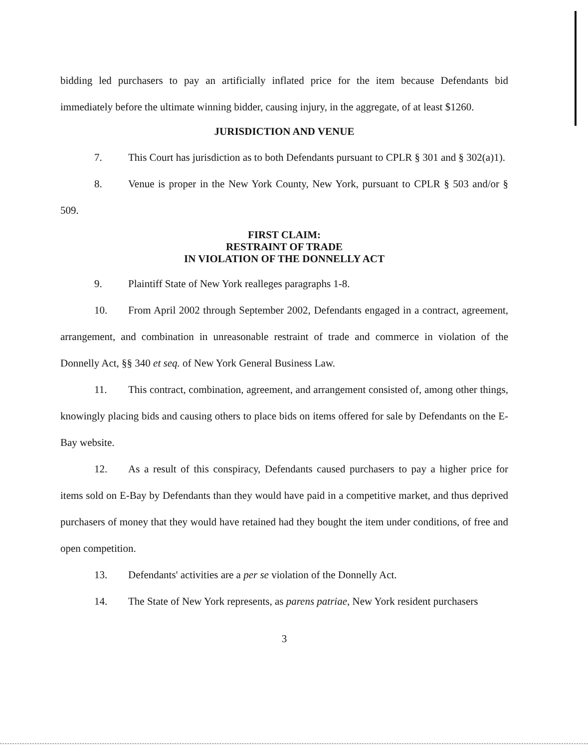bidding led purchasers to pay an artificially inflated price for the item because Defendants bid immediately before the ultimate winning bidder, causing injury, in the aggregate, of at least $1260.
JURISDICTION AND VENUE
7. This Court has jurisdiction as to both Defendants pursuant to CPLR § 301 and § 302(a)1).
8. Venue is proper in the New York County, New York, pursuant to CPLR § 503 and/or § 509.
FIRST CLAIM:
RESTRAINT OF TRADE
IN VIOLATION OF THE DONNELLY ACT
9. Plaintiff State of New York realleges paragraphs 1-8.
10. From April 2002 through September 2002, Defendants engaged in a contract, agreement, arrangement, and combination in unreasonable restraint of trade and commerce in violation of the Donnelly Act, §§ 340 et seq. of New York General Business Law.
11. This contract, combination, agreement, and arrangement consisted of, among other things, knowingly placing bids and causing others to place bids on items offered for sale by Defendants on the E-Bay website.
12. As a result of this conspiracy, Defendants caused purchasers to pay a higher price for items sold on E-Bay by Defendants than they would have paid in a competitive market, and thus deprived purchasers of money that they would have retained had they bought the item under conditions, of free and open competition.
13. Defendants' activities are a per se violation of the Donnelly Act.
14. The State of New York represents, as parens patriae, New York resident purchasers
3